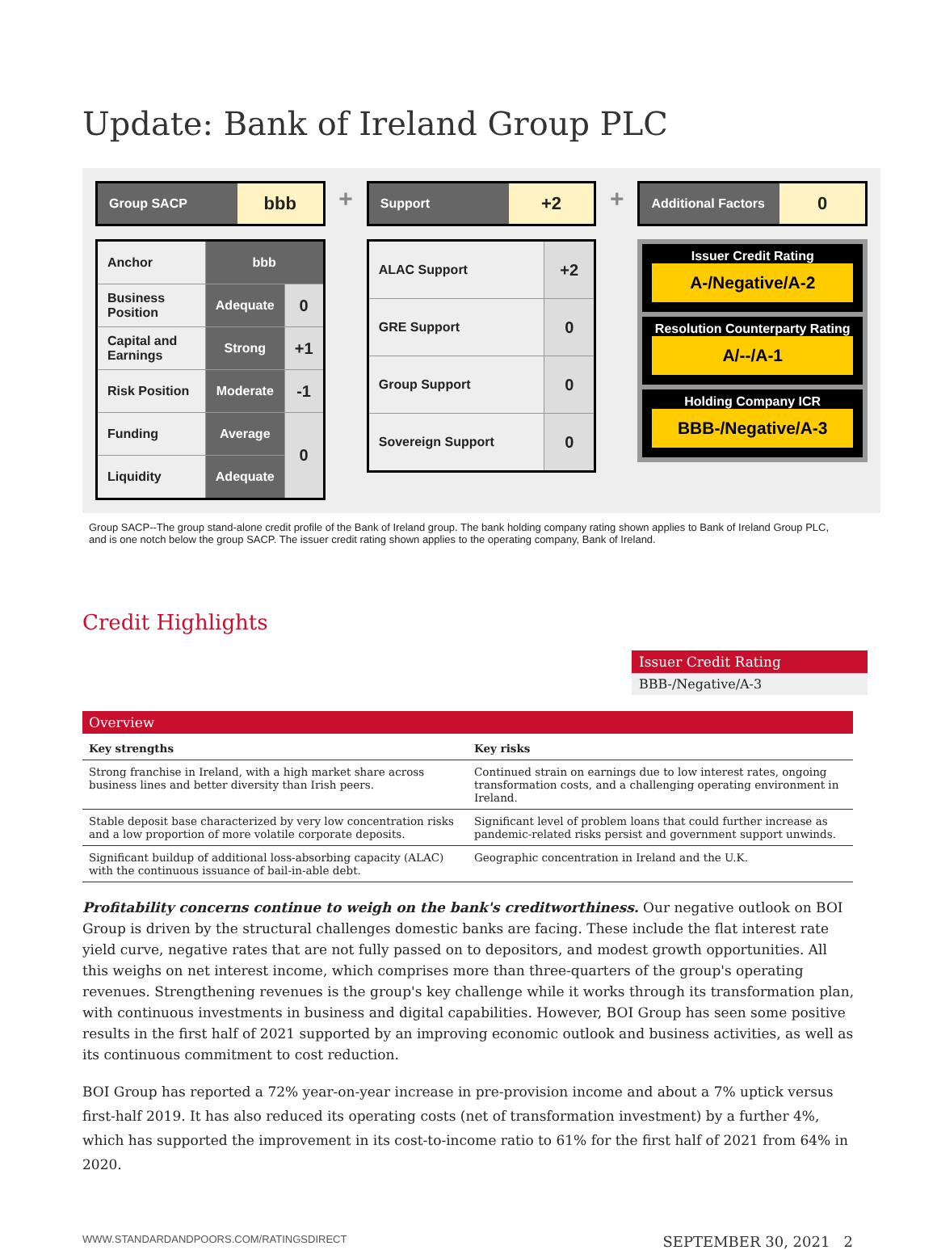Update: Bank of Ireland Group PLC
Group SACP
bbb
| Anchor | bbb | |
| Business Position | Adequate | 0 |
| Capital and Earnings | Strong | +1 |
| Risk Position | Moderate | -1 |
| Funding | Average | 0 |
| Liquidity | Adequate | |
+
Support
+2
| ALAC Support | +2 |
| GRE Support | 0 |
| Group Support | 0 |
| Sovereign Support | 0 |
+
Additional Factors
0
Issuer Credit Rating
A-/Negative/A-2
Resolution Counterparty Rating
A/--/A-1
Holding Company ICR
BBB-/Negative/A-3
Group SACP--The group stand-alone credit profile of the Bank of Ireland group. The bank holding company rating shown applies to Bank of Ireland Group PLC, and is one notch below the group SACP. The issuer credit rating shown applies to the operating company, Bank of Ireland.
Credit Highlights
Issuer Credit Rating
BBB-/Negative/A-3
Overview
| Key strengths | Key risks |
| --- | --- |
| Strong franchise in Ireland, with a high market share across business lines and better diversity than Irish peers. | Continued strain on earnings due to low interest rates, ongoing transformation costs, and a challenging operating environment in Ireland. |
| Stable deposit base characterized by very low concentration risks and a low proportion of more volatile corporate deposits. | Significant level of problem loans that could further increase as pandemic-related risks persist and government support unwinds. |
| Significant buildup of additional loss-absorbing capacity (ALAC) with the continuous issuance of bail-in-able debt. | Geographic concentration in Ireland and the U.K. |
Profitability concerns continue to weigh on the bank's creditworthiness. Our negative outlook on BOI Group is driven by the structural challenges domestic banks are facing. These include the flat interest rate yield curve, negative rates that are not fully passed on to depositors, and modest growth opportunities. All this weighs on net interest income, which comprises more than three-quarters of the group's operating revenues. Strengthening revenues is the group's key challenge while it works through its transformation plan, with continuous investments in business and digital capabilities. However, BOI Group has seen some positive results in the first half of 2021 supported by an improving economic outlook and business activities, as well as its continuous commitment to cost reduction.
BOI Group has reported a 72% year-on-year increase in pre-provision income and about a 7% uptick versus first-half 2019. It has also reduced its operating costs (net of transformation investment) by a further 4%, which has supported the improvement in its cost-to-income ratio to 61% for the first half of 2021 from 64% in 2020.
WWW.STANDARDANDPOORS.COM/RATINGSDIRECT SEPTEMBER 30, 2021 2